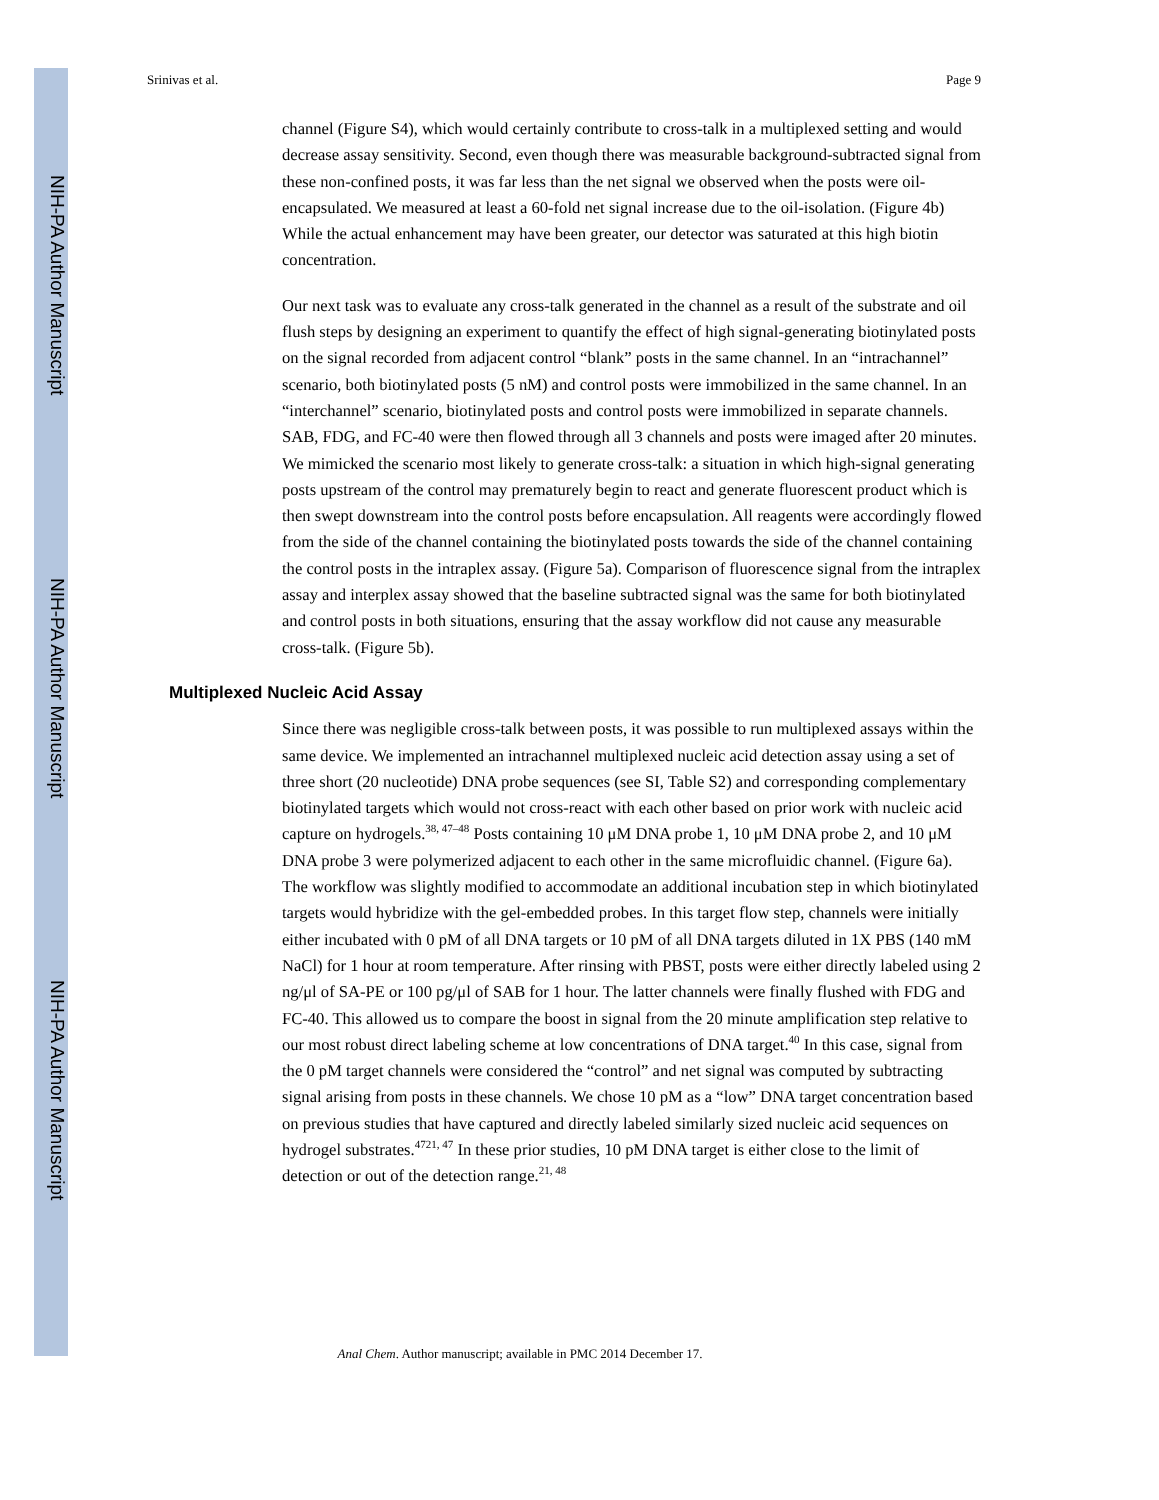NIH-PA Author Manuscript
NIH-PA Author Manuscript
NIH-PA Author Manuscript
Srinivas et al. Page 9
channel (Figure S4), which would certainly contribute to cross-talk in a multiplexed setting and would decrease assay sensitivity. Second, even though there was measurable background-subtracted signal from these non-confined posts, it was far less than the net signal we observed when the posts were oil-encapsulated. We measured at least a 60-fold net signal increase due to the oil-isolation. (Figure 4b) While the actual enhancement may have been greater, our detector was saturated at this high biotin concentration.
Our next task was to evaluate any cross-talk generated in the channel as a result of the substrate and oil flush steps by designing an experiment to quantify the effect of high signal-generating biotinylated posts on the signal recorded from adjacent control “blank” posts in the same channel. In an “intrachannel” scenario, both biotinylated posts (5 nM) and control posts were immobilized in the same channel. In an “interchannel” scenario, biotinylated posts and control posts were immobilized in separate channels. SAB, FDG, and FC-40 were then flowed through all 3 channels and posts were imaged after 20 minutes. We mimicked the scenario most likely to generate cross-talk: a situation in which high-signal generating posts upstream of the control may prematurely begin to react and generate fluorescent product which is then swept downstream into the control posts before encapsulation. All reagents were accordingly flowed from the side of the channel containing the biotinylated posts towards the side of the channel containing the control posts in the intraplex assay. (Figure 5a). Comparison of fluorescence signal from the intraplex assay and interplex assay showed that the baseline subtracted signal was the same for both biotinylated and control posts in both situations, ensuring that the assay workflow did not cause any measurable cross-talk. (Figure 5b).
Multiplexed Nucleic Acid Assay
Since there was negligible cross-talk between posts, it was possible to run multiplexed assays within the same device. We implemented an intrachannel multiplexed nucleic acid detection assay using a set of three short (20 nucleotide) DNA probe sequences (see SI, Table S2) and corresponding complementary biotinylated targets which would not cross-react with each other based on prior work with nucleic acid capture on hydrogels.<sup>38, 47–48</sup> Posts containing 10 μM DNA probe 1, 10 μM DNA probe 2, and 10 μM DNA probe 3 were polymerized adjacent to each other in the same microfluidic channel. (Figure 6a). The workflow was slightly modified to accommodate an additional incubation step in which biotinylated targets would hybridize with the gel-embedded probes. In this target flow step, channels were initially either incubated with 0 pM of all DNA targets or 10 pM of all DNA targets diluted in 1X PBS (140 mM NaCl) for 1 hour at room temperature. After rinsing with PBST, posts were either directly labeled using 2 ng/μl of SA-PE or 100 pg/μl of SAB for 1 hour. The latter channels were finally flushed with FDG and FC-40. This allowed us to compare the boost in signal from the 20 minute amplification step relative to our most robust direct labeling scheme at low concentrations of DNA target.<sup>40</sup> In this case, signal from the 0 pM target channels were considered the “control” and net signal was computed by subtracting signal arising from posts in these channels. We chose 10 pM as a “low” DNA target concentration based on previous studies that have captured and directly labeled similarly sized nucleic acid sequences on hydrogel substrates.<sup>4721, 47</sup> In these prior studies, 10 pM DNA target is either close to the limit of detection or out of the detection range.<sup>21, 48</sup>
Anal Chem. Author manuscript; available in PMC 2014 December 17.